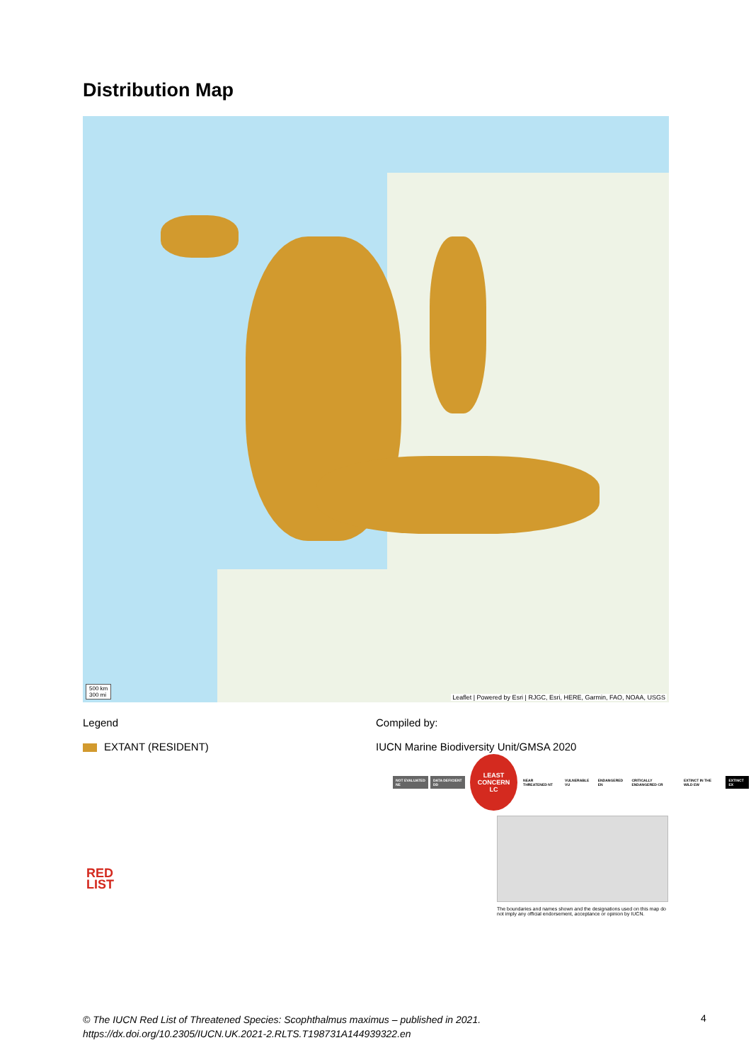Distribution Map
500 km
300 mi
Leaflet | Powered by Esri | RJGC, Esri, HERE, Garmin, FAO, NOAA, USGS
Legend
EXTANT (RESIDENT)
Compiled by:
IUCN Marine Biodiversity Unit/GMSA 2020
NOT EVALUATED NE DATA DEFICIENT DD
LEAST
CONCERN
LC
NEAR THREATENED NT VULNERABLE VU ENDANGERED EN CRITICALLY ENDANGERED CR EXTINCT IN THE WILD EW EXTINCT EX
The boundaries and names shown and the designations used on this map do not imply any official endorsement, acceptance or opinion by IUCN.
RED
LIST
© The IUCN Red List of Threatened Species: Scophthalmus maximus – published in 2021.
https://dx.doi.org/10.2305/IUCN.UK.2021-2.RLTS.T198731A144939322.en
4